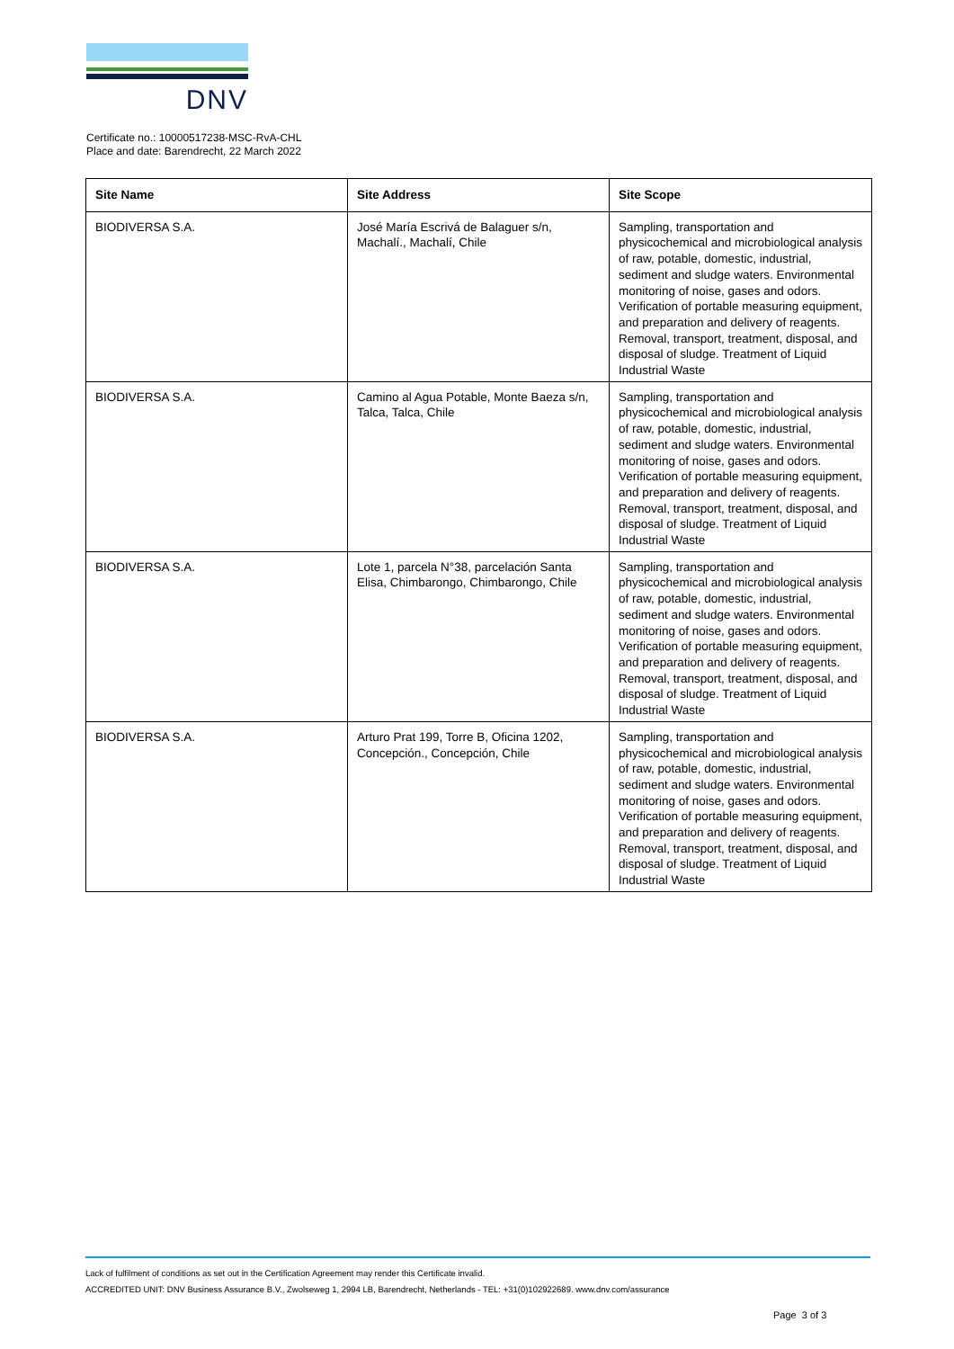DNV
Certificate no.: 10000517238-MSC-RvA-CHL
Place and date: Barendrecht, 22 March 2022
| Site Name | Site Address | Site Scope |
| --- | --- | --- |
| BIODIVERSA S.A. | José María Escrivá de Balaguer s/n, Machalí., Machalí, Chile | Sampling, transportation and physicochemical and microbiological analysis of raw, potable, domestic, industrial, sediment and sludge waters. Environmental monitoring of noise, gases and odors. Verification of portable measuring equipment, and preparation and delivery of reagents. Removal, transport, treatment, disposal, and disposal of sludge. Treatment of Liquid Industrial Waste |
| BIODIVERSA S.A. | Camino al Agua Potable, Monte Baeza s/n, Talca, Talca, Chile | Sampling, transportation and physicochemical and microbiological analysis of raw, potable, domestic, industrial, sediment and sludge waters. Environmental monitoring of noise, gases and odors. Verification of portable measuring equipment, and preparation and delivery of reagents. Removal, transport, treatment, disposal, and disposal of sludge. Treatment of Liquid Industrial Waste |
| BIODIVERSA S.A. | Lote 1, parcela N°38, parcelación Santa Elisa, Chimbarongo, Chimbarongo, Chile | Sampling, transportation and physicochemical and microbiological analysis of raw, potable, domestic, industrial, sediment and sludge waters. Environmental monitoring of noise, gases and odors. Verification of portable measuring equipment, and preparation and delivery of reagents. Removal, transport, treatment, disposal, and disposal of sludge. Treatment of Liquid Industrial Waste |
| BIODIVERSA S.A. | Arturo Prat 199, Torre B, Oficina 1202, Concepción., Concepción, Chile | Sampling, transportation and physicochemical and microbiological analysis of raw, potable, domestic, industrial, sediment and sludge waters. Environmental monitoring of noise, gases and odors. Verification of portable measuring equipment, and preparation and delivery of reagents. Removal, transport, treatment, disposal, and disposal of sludge. Treatment of Liquid Industrial Waste |
Lack of fulfilment of conditions as set out in the Certification Agreement may render this Certificate invalid.
ACCREDITED UNIT: DNV Business Assurance B.V., Zwolseweg 1, 2994 LB, Barendrecht, Netherlands - TEL: +31(0)102922689. www.dnv.com/assurance
Page 3 of 3